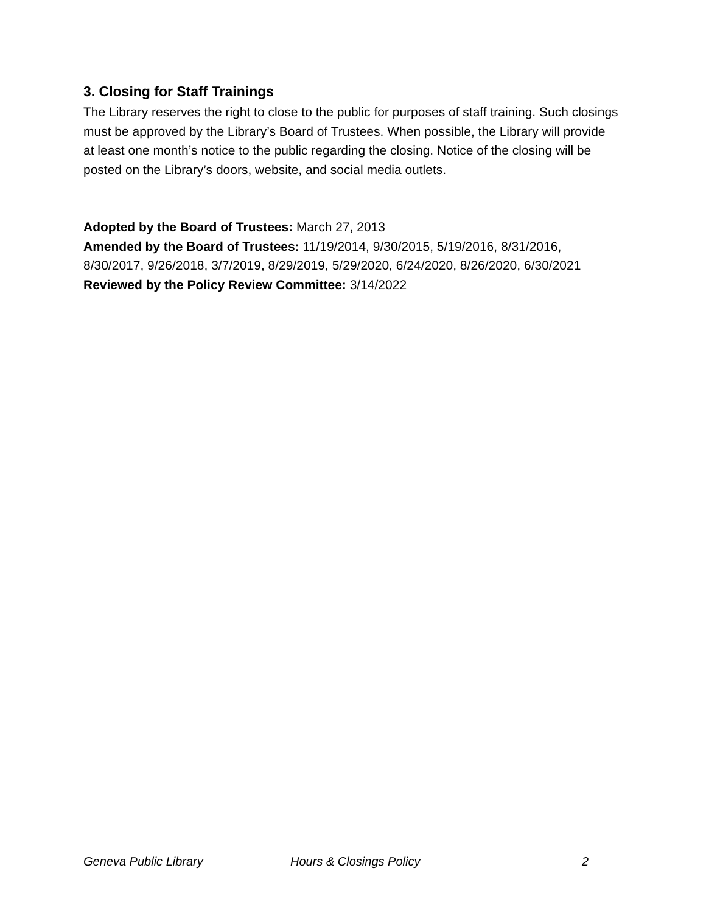3. Closing for Staff Trainings
The Library reserves the right to close to the public for purposes of staff training. Such closings must be approved by the Library’s Board of Trustees. When possible, the Library will provide at least one month’s notice to the public regarding the closing. Notice of the closing will be posted on the Library’s doors, website, and social media outlets.
Adopted by the Board of Trustees: March 27, 2013
Amended by the Board of Trustees: 11/19/2014, 9/30/2015, 5/19/2016, 8/31/2016, 8/30/2017, 9/26/2018, 3/7/2019, 8/29/2019, 5/29/2020, 6/24/2020, 8/26/2020, 6/30/2021
Reviewed by the Policy Review Committee: 3/14/2022
Geneva Public Library Hours & Closings Policy 2